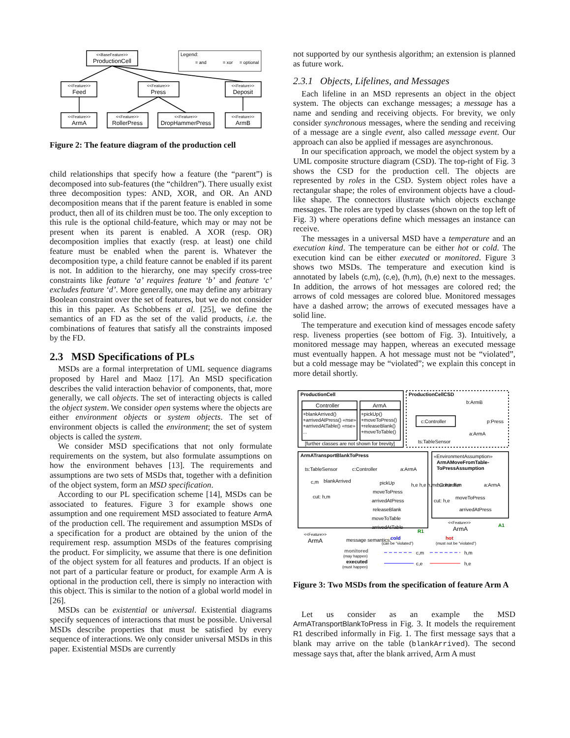<<BaseFeature>>
ProductionCell
<<Feature>>
Feed
<<Feature>>
Press
<<Feature>>
Deposit
<<Feature>>
ArmA
<<Feature>>
RollerPress
<<Feature>>
DropHammerPress
<<Feature>>
ArmB
Legend:
= and
= xor
= optional
Figure 2: The feature diagram of the production cell
child relationships that specify how a feature (the “parent”) is decomposed into sub-features (the “children”). There usually exist three decomposition types: AND, XOR, and OR. An AND decomposition means that if the parent feature is enabled in some product, then all of its children must be too. The only exception to this rule is the optional child-feature, which may or may not be present when its parent is enabled. A XOR (resp. OR) decomposition implies that exactly (resp. at least) one child feature must be enabled when the parent is. Whatever the decomposition type, a child feature cannot be enabled if its parent is not. In addition to the hierarchy, one may specify cross-tree constraints like feature ‘a’ requires feature ‘b’ and feature ‘c’ excludes feature ‘d’. More generally, one may define any arbitrary Boolean constraint over the set of features, but we do not consider this in this paper. As Schobbens et al. [25], we define the semantics of an FD as the set of the valid products, i.e. the combinations of features that satisfy all the constraints imposed by the FD.
2.3 MSD Specifications of PLs
MSDs are a formal interpretation of UML sequence diagrams proposed by Harel and Maoz [17]. An MSD specification describes the valid interaction behavior of components, that, more generally, we call objects. The set of interacting objects is called the object system. We consider open systems where the objects are either environment objects or system objects. The set of environment objects is called the environment; the set of system objects is called the system.
We consider MSD specifications that not only formulate requirements on the system, but also formulate assumptions on how the environment behaves [13]. The requirements and assumptions are two sets of MSDs that, together with a definition of the object system, form an MSD specification.
According to our PL specification scheme [14], MSDs can be associated to features. Figure 3 for example shows one assumption and one requirement MSD associated to feature ArmA of the production cell. The requirement and assumption MSDs of a specification for a product are obtained by the union of the requirement resp. assumption MSDs of the features comprising the product. For simplicity, we assume that there is one definition of the object system for all features and products. If an object is not part of a particular feature or product, for example Arm A is optional in the production cell, there is simply no interaction with this object. This is similar to the notion of a global world model in [26].
MSDs can be existential or universal. Existential diagrams specify sequences of interactions that must be possible. Universal MSDs describe properties that must be satisfied by every sequence of interactions. We only consider universal MSDs in this paper. Existential MSDs are currently
not supported by our synthesis algorithm; an extension is planned as future work.
2.3.1 Objects, Lifelines, and Messages
Each lifeline in an MSD represents an object in the object system. The objects can exchange messages; a message has a name and sending and receiving objects. For brevity, we only consider synchronous messages, where the sending and receiving of a message are a single event, also called message event. Our approach can also be applied if messages are asynchronous.
In our specification approach, we model the object system by a UML composite structure diagram (CSD). The top-right of Fig. 3 shows the CSD for the production cell. The objects are represented by roles in the CSD. System object roles have a rectangular shape; the roles of environment objects have a cloud-like shape. The connectors illustrate which objects exchange messages. The roles are typed by classes (shown on the top left of Fig. 3) where operations define which messages an instance can receive.
The messages in a universal MSD have a temperature and an execution kind. The temperature can be either hot or cold. The execution kind can be either executed or monitored. Figure 3 shows two MSDs. The temperature and execution kind is annotated by labels (c,m), (c,e), (h,m), (h,e) next to the messages. In addition, the arrows of hot messages are colored red; the arrows of cold messages are colored blue. Monitored messages have a dashed arrow; the arrows of executed messages have a solid line.
The temperature and execution kind of messages encode safety resp. liveness properties (see bottom of Fig. 3). Intuitively, a monitored message may happen, whereas an executed message must eventually happen. A hot message must not be “violated”, but a cold message may be “violated”; we explain this concept in more detail shortly.
ProductionCell
ProductionCellCSD
Controller
ArmA
+blankArrived()
+arrivedAtPress() «nse»
+arrivedAtTable() «nse»
...
+pickUp()
+moveToPress()
+releaseBlank()
+moveToTable()
[further classes are not shown for brevity]
c:Controller
b:ArmB
p:Press
a:ArmA
ts:TableSensor
ArmATransportBlankToPress
«EnvironmentAssumption»
ArmAMoveFromTable-
ToPressAssumption
ts:TableSensor
c:Controller
a:ArmA
blankArrived
pickUp
moveToPress
arrivedAtPress
releaseBlank
moveToTable
arrivedAtTable
cut: h,m
c,m
h,e h,e h,m h,e h,e h,m
c:Controller
a:ArmA
moveToPress
arrivedAtPress
cut: h,e
R1
A1
<<Feature>>
ArmA
<<Feature>>
ArmA
message semantics:
cold
(can be “violated”)
hot
(must not be “violated”)
monitored
(may happen)
c,m
h,m
executed
(must happen)
c,e
h,e
Figure 3: Two MSDs from the specification of feature Arm A
Let us consider as an example the MSD ArmATransportBlankToPress in Fig. 3. It models the requirement R1 described informally in Fig. 1. The first message says that a blank may arrive on the table (blankArrived). The second message says that, after the blank arrived, Arm A must